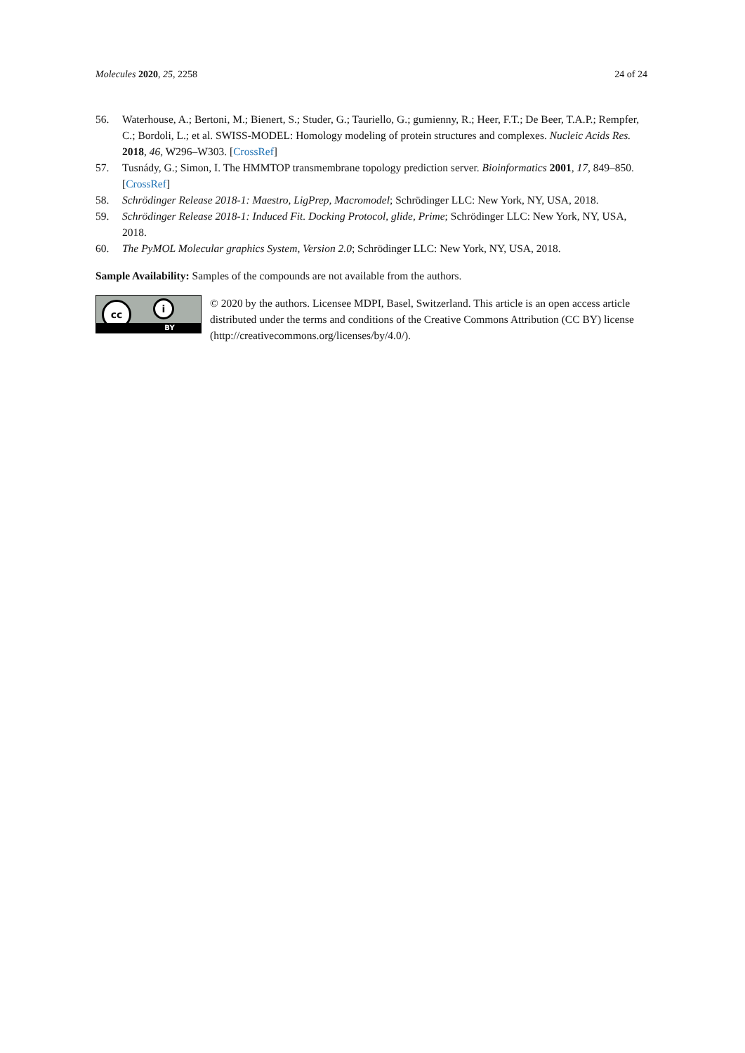Molecules 2020, 25, 2258 24 of 24
56. Waterhouse, A.; Bertoni, M.; Bienert, S.; Studer, G.; Tauriello, G.; gumienny, R.; Heer, F.T.; De Beer, T.A.P.; Rempfer, C.; Bordoli, L.; et al. SWISS-MODEL: Homology modeling of protein structures and complexes. Nucleic Acids Res. 2018, 46, W296–W303. [CrossRef]
57. Tusnády, G.; Simon, I. The HMMTOP transmembrane topology prediction server. Bioinformatics 2001, 17, 849–850. [CrossRef]
58. Schrödinger Release 2018-1: Maestro, LigPrep, Macromodel; Schrödinger LLC: New York, NY, USA, 2018.
59. Schrödinger Release 2018-1: Induced Fit. Docking Protocol, glide, Prime; Schrödinger LLC: New York, NY, USA, 2018.
60. The PyMOL Molecular graphics System, Version 2.0; Schrödinger LLC: New York, NY, USA, 2018.
Sample Availability: Samples of the compounds are not available from the authors.
cc i
BY
© 2020 by the authors. Licensee MDPI, Basel, Switzerland. This article is an open access article distributed under the terms and conditions of the Creative Commons Attribution (CC BY) license (http://creativecommons.org/licenses/by/4.0/).